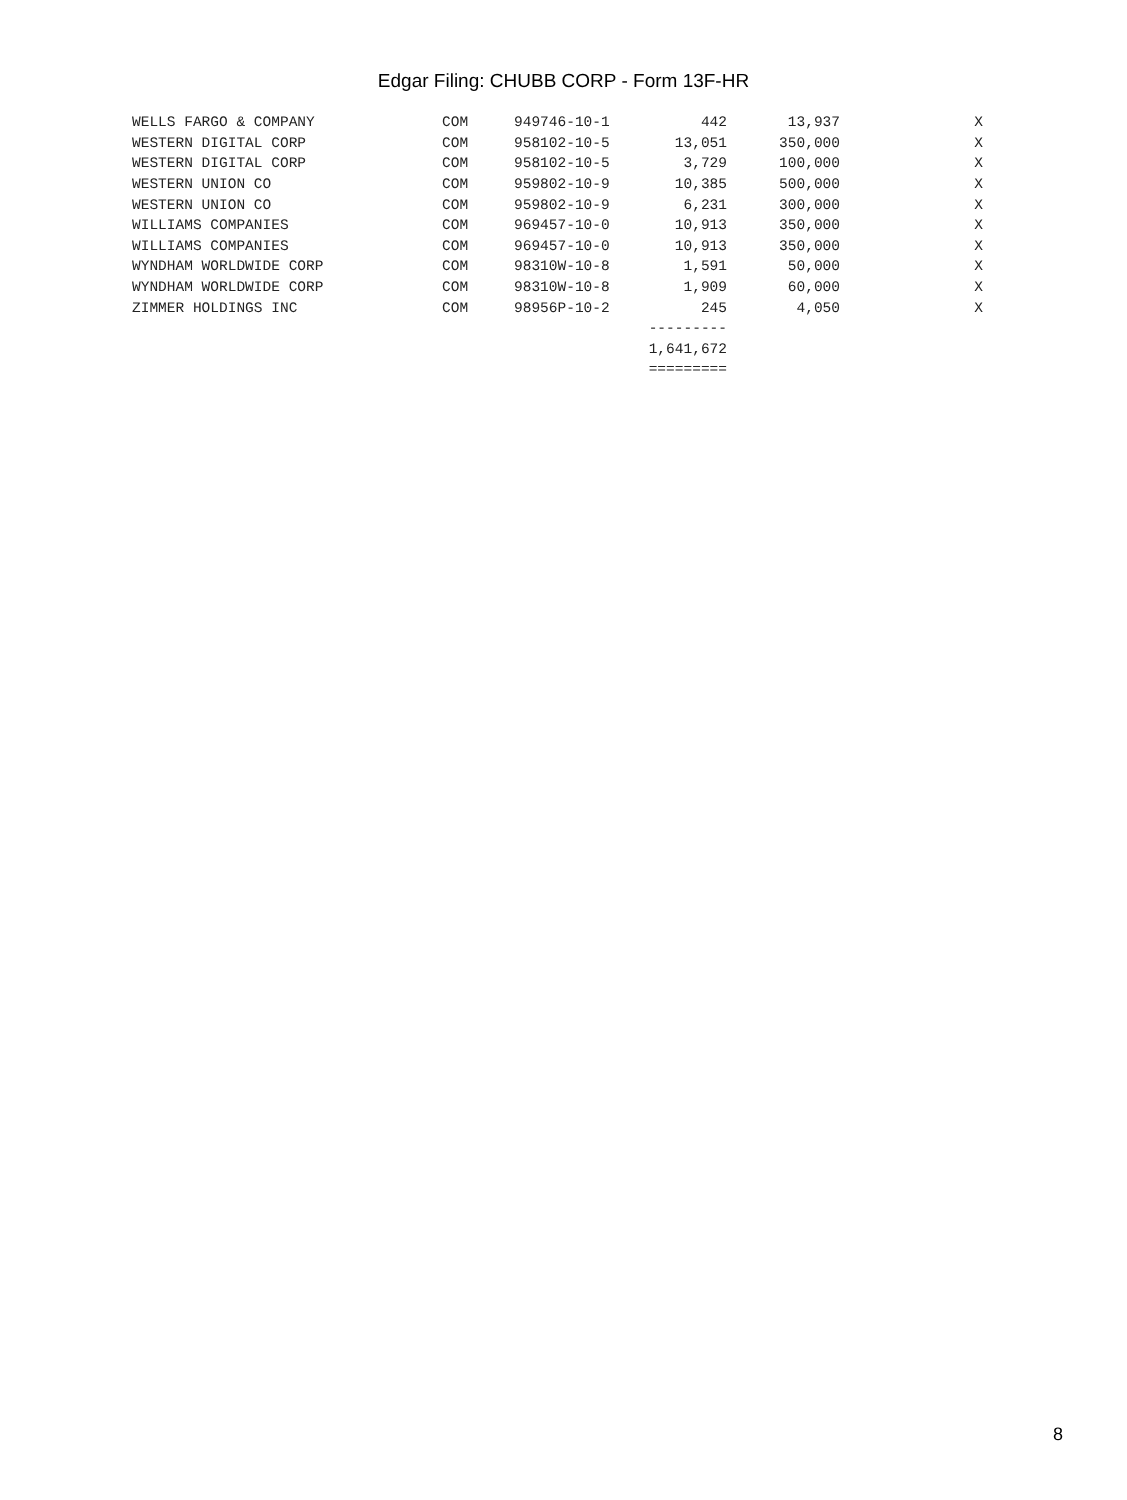Edgar Filing: CHUBB CORP - Form 13F-HR
| WELLS FARGO & COMPANY | COM | 949746-10-1 | 442 | 13,937 | X |
| WESTERN DIGITAL CORP | COM | 958102-10-5 | 13,051 | 350,000 | X |
| WESTERN DIGITAL CORP | COM | 958102-10-5 | 3,729 | 100,000 | X |
| WESTERN UNION CO | COM | 959802-10-9 | 10,385 | 500,000 | X |
| WESTERN UNION CO | COM | 959802-10-9 | 6,231 | 300,000 | X |
| WILLIAMS COMPANIES | COM | 969457-10-0 | 10,913 | 350,000 | X |
| WILLIAMS COMPANIES | COM | 969457-10-0 | 10,913 | 350,000 | X |
| WYNDHAM WORLDWIDE CORP | COM | 98310W-10-8 | 1,591 | 50,000 | X |
| WYNDHAM WORLDWIDE CORP | COM | 98310W-10-8 | 1,909 | 60,000 | X |
| ZIMMER HOLDINGS INC | COM | 98956P-10-2 | 245 | 4,050 | X |
| | | | --------- | | |
| | | | 1,641,672 | | |
| | | | ========= | | |
8